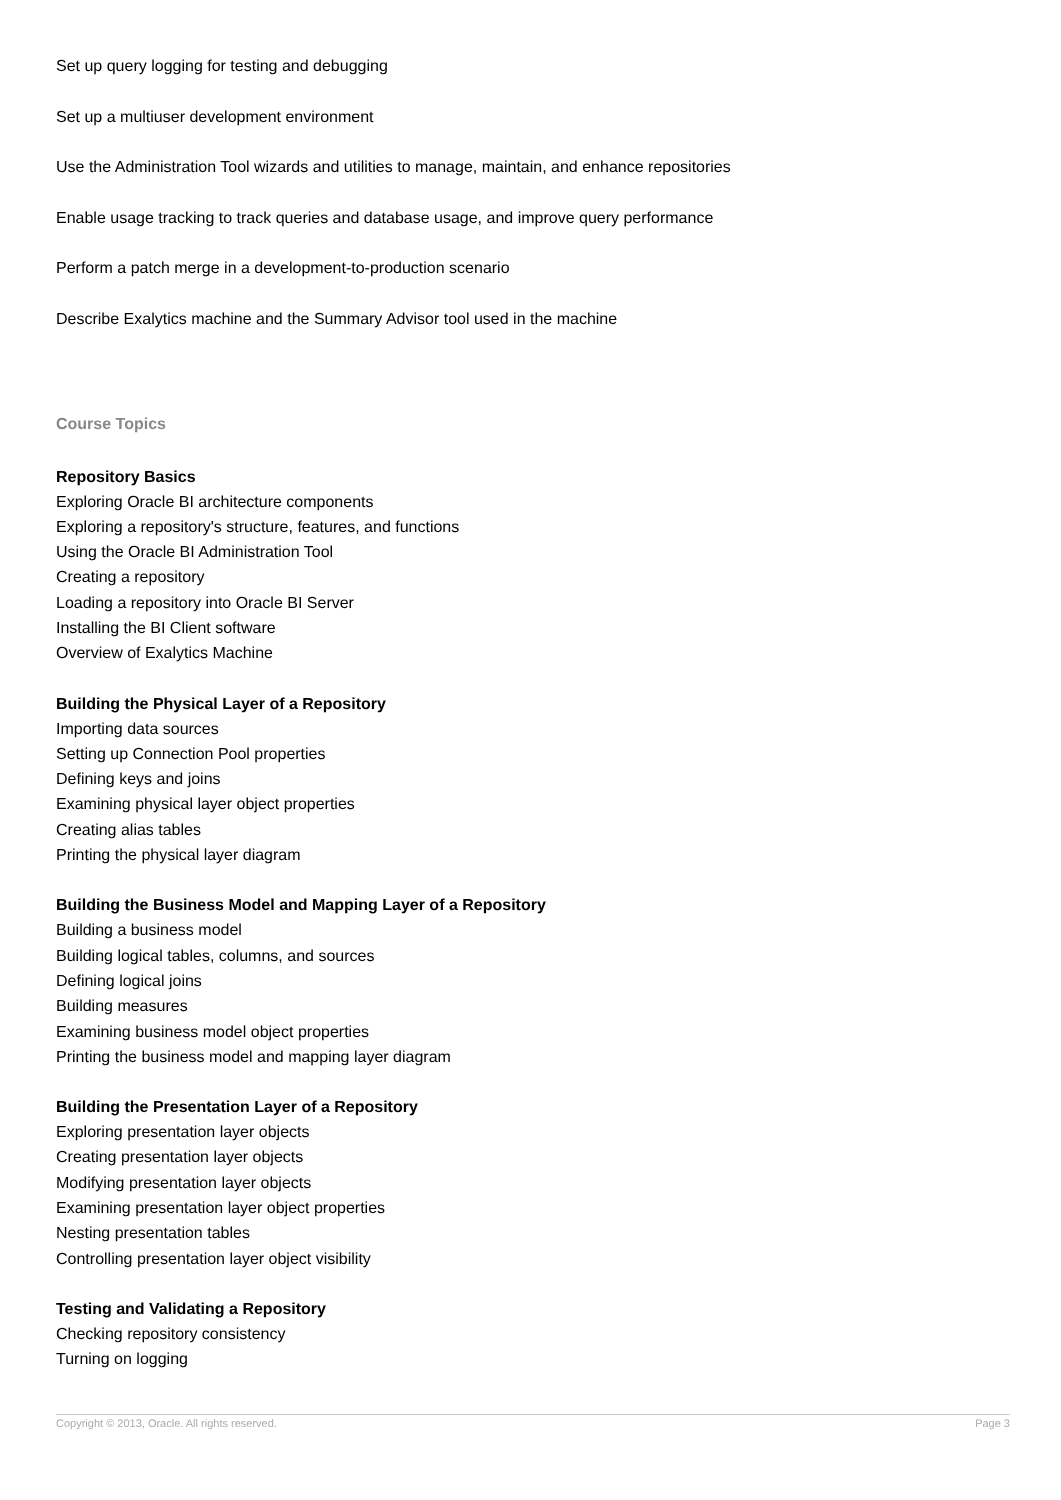Set up query logging for testing and debugging
Set up a multiuser development environment
Use the Administration Tool wizards and utilities to manage, maintain, and enhance repositories
Enable usage tracking to track queries and database usage, and improve query performance
Perform a patch merge in a development-to-production scenario
Describe Exalytics machine and the Summary Advisor tool used in the machine
Course Topics
Repository Basics
Exploring Oracle BI architecture components
Exploring a repository's structure, features, and functions
Using the Oracle BI Administration Tool
Creating a repository
Loading a repository into Oracle BI Server
Installing the BI Client software
Overview of Exalytics Machine
Building the Physical Layer of a Repository
Importing data sources
Setting up Connection Pool properties
Defining keys and joins
Examining physical layer object properties
Creating alias tables
Printing the physical layer diagram
Building the Business Model and Mapping Layer of a Repository
Building a business model
Building logical tables, columns, and sources
Defining logical joins
Building measures
Examining business model object properties
Printing the business model and mapping layer diagram
Building the Presentation Layer of a Repository
Exploring presentation layer objects
Creating presentation layer objects
Modifying presentation layer objects
Examining presentation layer object properties
Nesting presentation tables
Controlling presentation layer object visibility
Testing and Validating a Repository
Checking repository consistency
Turning on logging
Copyright © 2013, Oracle. All rights reserved. Page 3